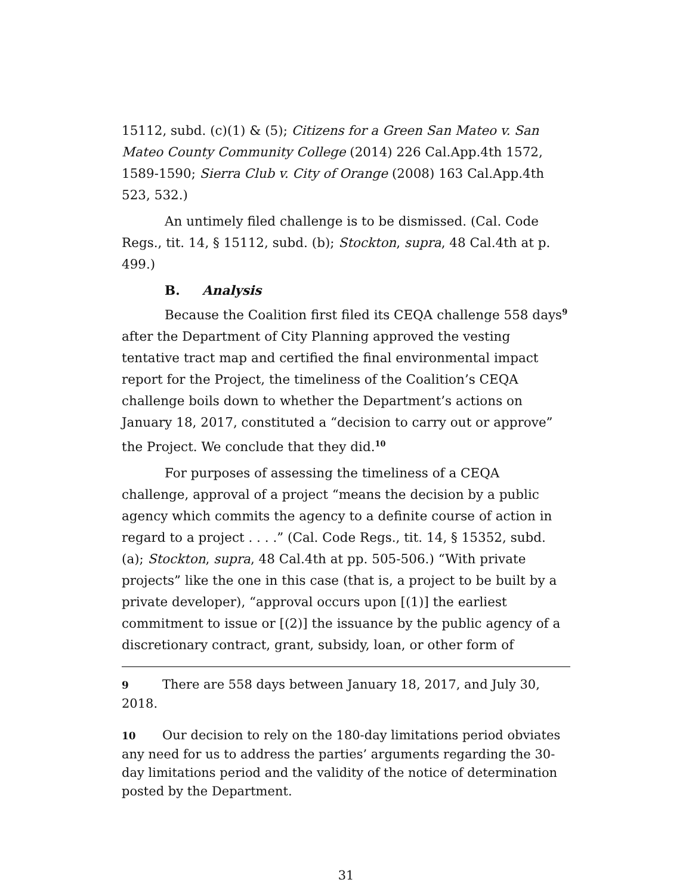15112, subd. (c)(1) & (5); Citizens for a Green San Mateo v. San Mateo County Community College (2014) 226 Cal.App.4th 1572, 1589-1590; Sierra Club v. City of Orange (2008) 163 Cal.App.4th 523, 532.)
An untimely filed challenge is to be dismissed. (Cal. Code Regs., tit. 14, § 15112, subd. (b); Stockton, supra, 48 Cal.4th at p. 499.)
B. Analysis
Because the Coalition first filed its CEQA challenge 558 days<sup>9</sup> after the Department of City Planning approved the vesting tentative tract map and certified the final environmental impact report for the Project, the timeliness of the Coalition’s CEQA challenge boils down to whether the Department’s actions on January 18, 2017, constituted a “decision to carry out or approve” the Project. We conclude that they did.<sup>10</sup>
For purposes of assessing the timeliness of a CEQA challenge, approval of a project “means the decision by a public agency which commits the agency to a definite course of action in regard to a project . . . .” (Cal. Code Regs., tit. 14, § 15352, subd. (a); Stockton, supra, 48 Cal.4th at pp. 505-506.) “With private projects” like the one in this case (that is, a project to be built by a private developer), “approval occurs upon [(1)] the earliest commitment to issue or [(2)] the issuance by the public agency of a discretionary contract, grant, subsidy, loan, or other form of
9 There are 558 days between January 18, 2017, and July 30, 2018.
10 Our decision to rely on the 180-day limitations period obviates any need for us to address the parties’ arguments regarding the 30-day limitations period and the validity of the notice of determination posted by the Department.
31